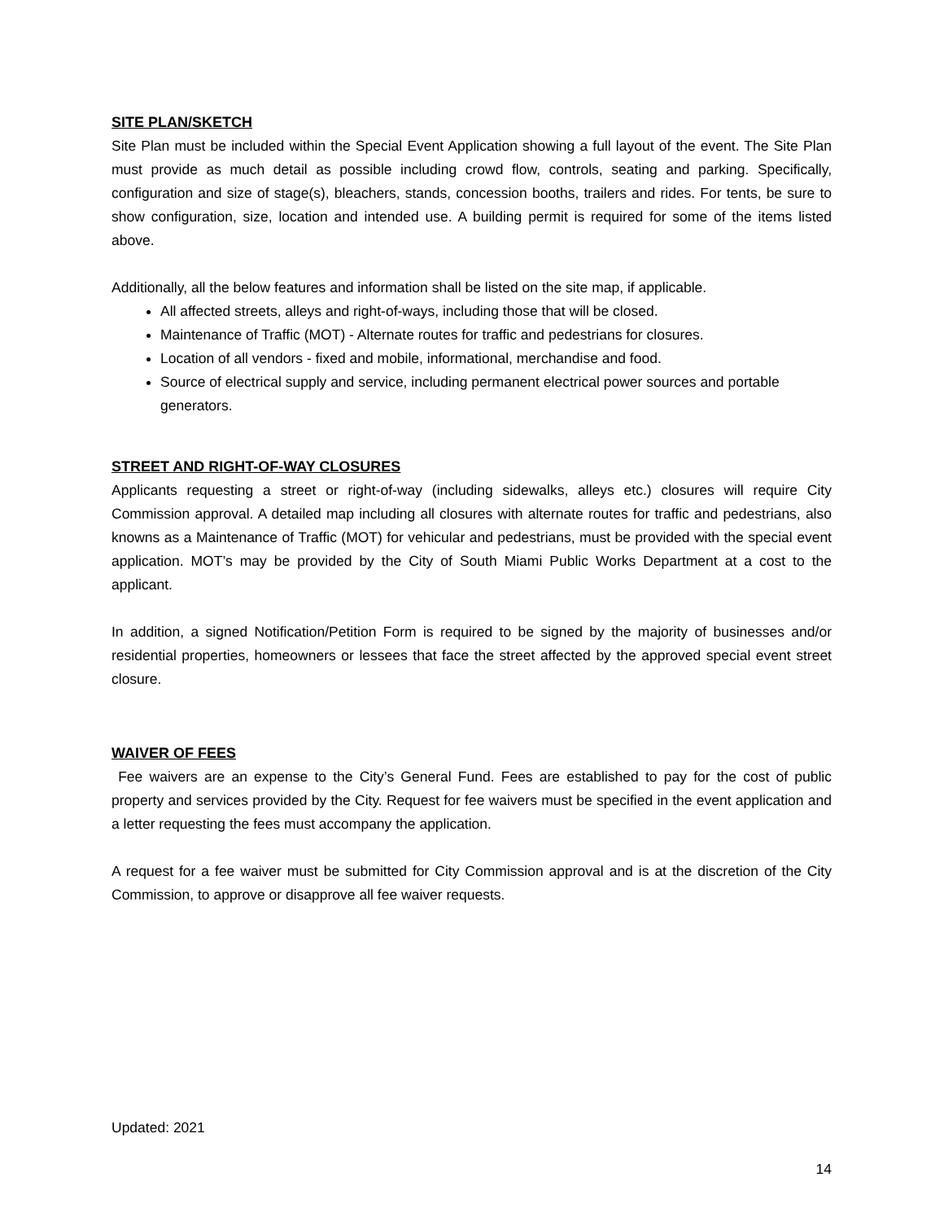SITE PLAN/SKETCH
Site Plan must be included within the Special Event Application showing a full layout of the event. The Site Plan must provide as much detail as possible including crowd flow, controls, seating and parking. Specifically, configuration and size of stage(s), bleachers, stands, concession booths, trailers and rides. For tents, be sure to show configuration, size, location and intended use. A building permit is required for some of the items listed above.
Additionally, all the below features and information shall be listed on the site map, if applicable.
All affected streets, alleys and right-of-ways, including those that will be closed.
Maintenance of Traffic (MOT) - Alternate routes for traffic and pedestrians for closures.
Location of all vendors - fixed and mobile, informational, merchandise and food.
Source of electrical supply and service, including permanent electrical power sources and portable generators.
STREET AND RIGHT-OF-WAY CLOSURES
Applicants requesting a street or right-of-way (including sidewalks, alleys etc.) closures will require City Commission approval. A detailed map including all closures with alternate routes for traffic and pedestrians, also knowns as a Maintenance of Traffic (MOT) for vehicular and pedestrians, must be provided with the special event application. MOT’s may be provided by the City of South Miami Public Works Department at a cost to the applicant.
In addition, a signed Notification/Petition Form is required to be signed by the majority of businesses and/or residential properties, homeowners or lessees that face the street affected by the approved special event street closure.
WAIVER OF FEES
Fee waivers are an expense to the City’s General Fund. Fees are established to pay for the cost of public property and services provided by the City. Request for fee waivers must be specified in the event application and a letter requesting the fees must accompany the application.
A request for a fee waiver must be submitted for City Commission approval and is at the discretion of the City Commission, to approve or disapprove all fee waiver requests.
Updated: 2021
14